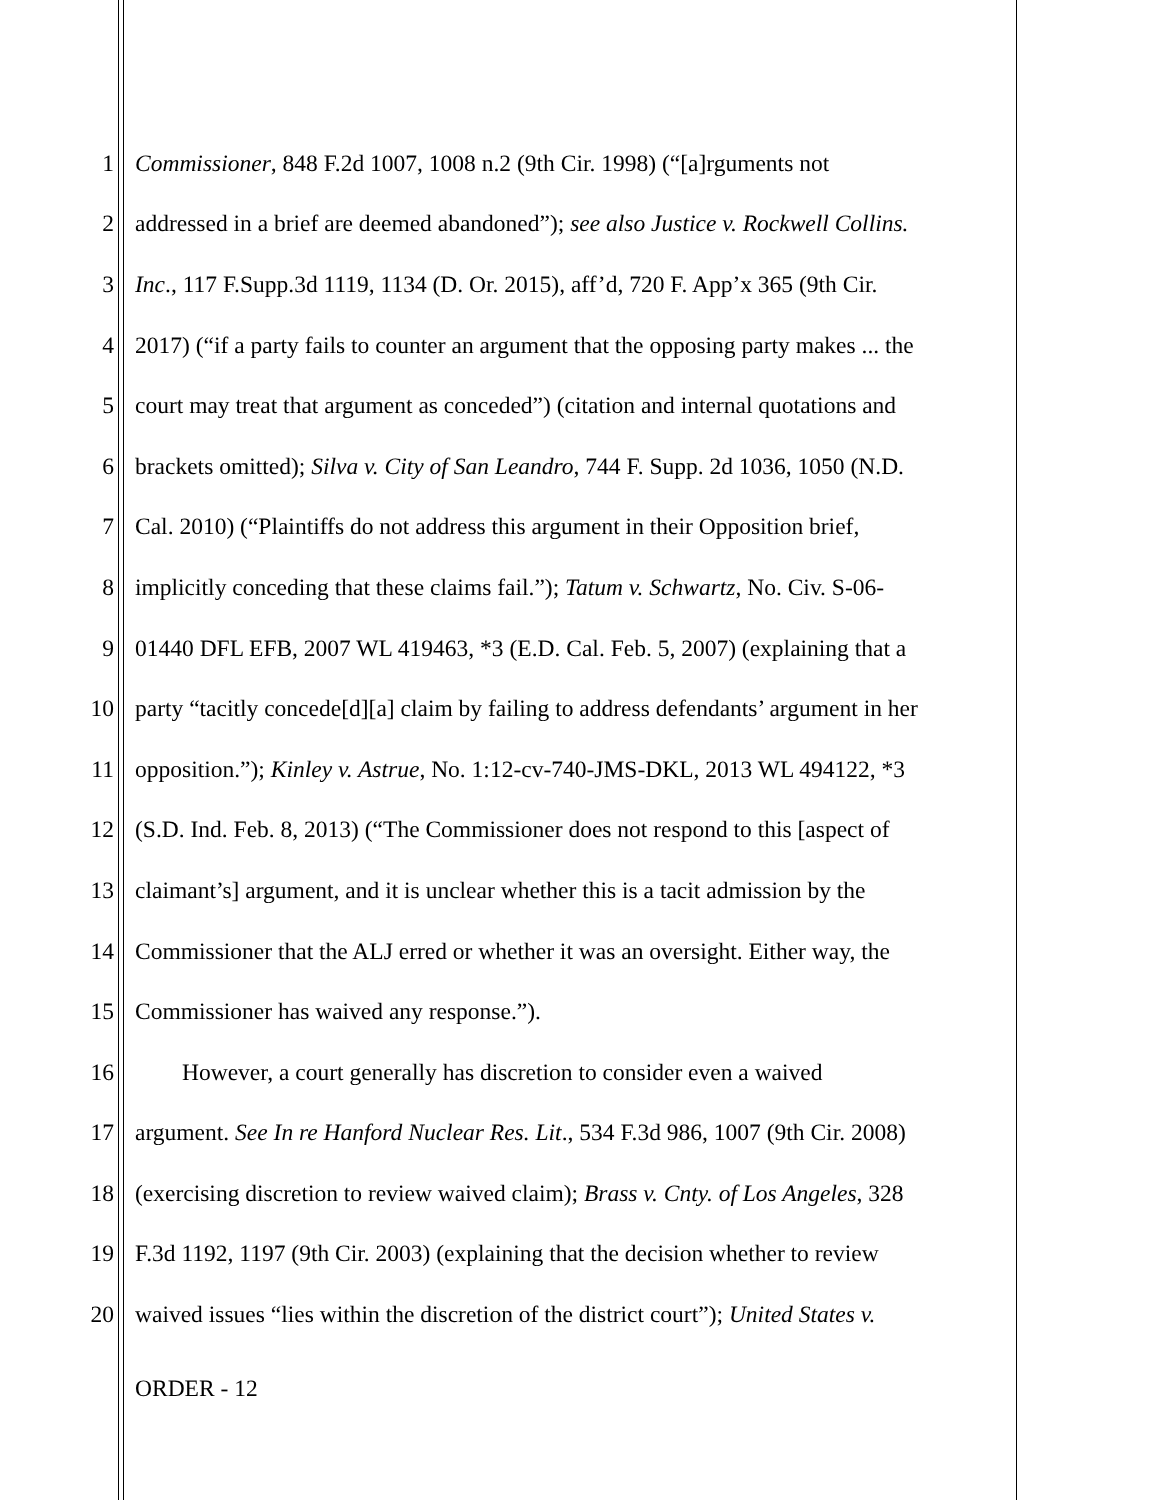1 Commissioner, 848 F.2d 1007, 1008 n.2 (9th Cir. 1998) (“[a]rguments not
2 addressed in a brief are deemed abandoned”); see also Justice v. Rockwell Collins.
3 Inc., 117 F.Supp.3d 1119, 1134 (D. Or. 2015), aff’d, 720 F. App’x 365 (9th Cir.
4 2017) (“if a party fails to counter an argument that the opposing party makes ... the
5 court may treat that argument as conceded”) (citation and internal quotations and
6 brackets omitted); Silva v. City of San Leandro, 744 F. Supp. 2d 1036, 1050 (N.D.
7 Cal. 2010) (“Plaintiffs do not address this argument in their Opposition brief,
8 implicitly conceding that these claims fail.”); Tatum v. Schwartz, No. Civ. S-06-
9 01440 DFL EFB, 2007 WL 419463, *3 (E.D. Cal. Feb. 5, 2007) (explaining that a
10 party “tacitly concede[d][a] claim by failing to address defendants’ argument in her
11 opposition.”); Kinley v. Astrue, No. 1:12-cv-740-JMS-DKL, 2013 WL 494122, *3
12 (S.D. Ind. Feb. 8, 2013) (“The Commissioner does not respond to this [aspect of
13 claimant’s] argument, and it is unclear whether this is a tacit admission by the
14 Commissioner that the ALJ erred or whether it was an oversight. Either way, the
15 Commissioner has waived any response.”).
16 However, a court generally has discretion to consider even a waived
17 argument. See In re Hanford Nuclear Res. Lit., 534 F.3d 986, 1007 (9th Cir. 2008)
18 (exercising discretion to review waived claim); Brass v. Cnty. of Los Angeles, 328
19 F.3d 1192, 1197 (9th Cir. 2003) (explaining that the decision whether to review
20 waived issues “lies within the discretion of the district court”); United States v.
ORDER - 12